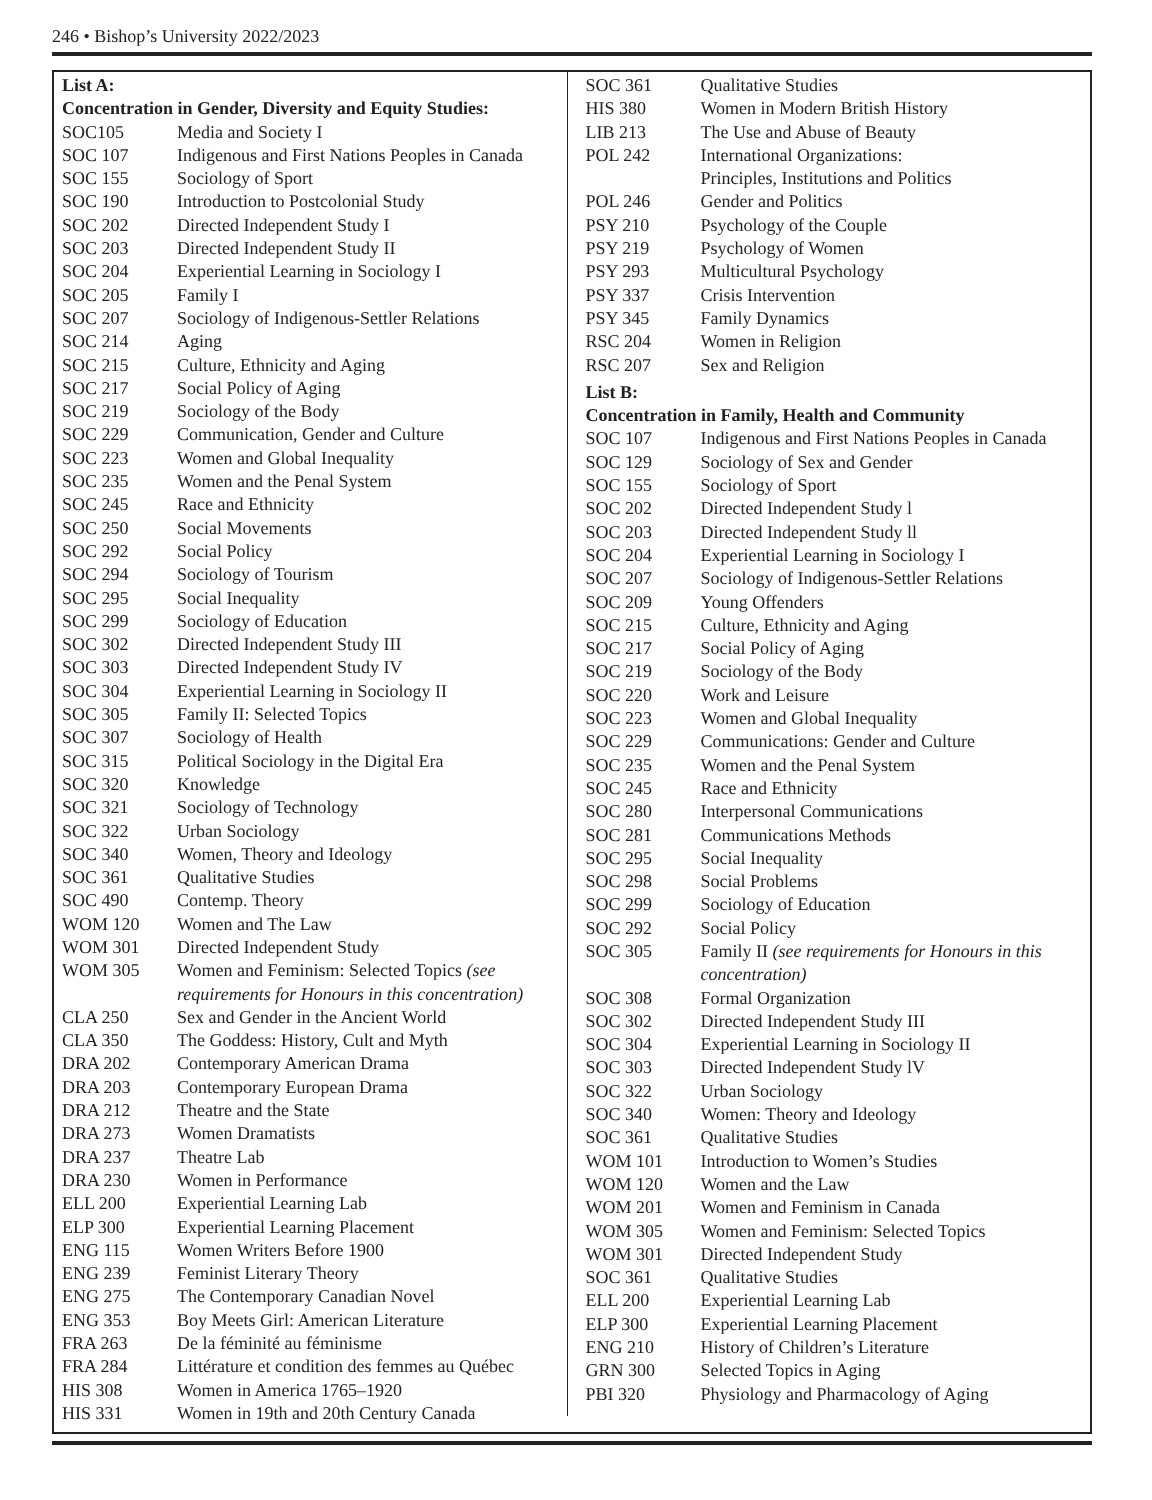246 • Bishop’s University 2022/2023
List A:
Concentration in Gender, Diversity and Equity Studies:
| SOC105 | Media and Society I |
| SOC 107 | Indigenous and First Nations Peoples in Canada |
| SOC 155 | Sociology of Sport |
| SOC 190 | Introduction to Postcolonial Study |
| SOC 202 | Directed Independent Study I |
| SOC 203 | Directed Independent Study II |
| SOC 204 | Experiential Learning in Sociology I |
| SOC 205 | Family I |
| SOC 207 | Sociology of Indigenous-Settler Relations |
| SOC 214 | Aging |
| SOC 215 | Culture, Ethnicity and Aging |
| SOC 217 | Social Policy of Aging |
| SOC 219 | Sociology of the Body |
| SOC 229 | Communication, Gender and Culture |
| SOC 223 | Women and Global Inequality |
| SOC 235 | Women and the Penal System |
| SOC 245 | Race and Ethnicity |
| SOC 250 | Social Movements |
| SOC 292 | Social Policy |
| SOC 294 | Sociology of Tourism |
| SOC 295 | Social Inequality |
| SOC 299 | Sociology of Education |
| SOC 302 | Directed Independent Study III |
| SOC 303 | Directed Independent Study IV |
| SOC 304 | Experiential Learning in Sociology II |
| SOC 305 | Family II: Selected Topics |
| SOC 307 | Sociology of Health |
| SOC 315 | Political Sociology in the Digital Era |
| SOC 320 | Knowledge |
| SOC 321 | Sociology of Technology |
| SOC 322 | Urban Sociology |
| SOC 340 | Women, Theory and Ideology |
| SOC 361 | Qualitative Studies |
| SOC 490 | Contemp. Theory |
| WOM 120 | Women and The Law |
| WOM 301 | Directed Independent Study |
| WOM 305 | Women and Feminism: Selected Topics (see requirements for Honours in this concentration) |
| CLA 250 | Sex and Gender in the Ancient World |
| CLA 350 | The Goddess: History, Cult and Myth |
| DRA 202 | Contemporary American Drama |
| DRA 203 | Contemporary European Drama |
| DRA 212 | Theatre and the State |
| DRA 273 | Women Dramatists |
| DRA 237 | Theatre Lab |
| DRA 230 | Women in Performance |
| ELL 200 | Experiential Learning Lab |
| ELP 300 | Experiential Learning Placement |
| ENG 115 | Women Writers Before 1900 |
| ENG 239 | Feminist Literary Theory |
| ENG 275 | The Contemporary Canadian Novel |
| ENG 353 | Boy Meets Girl: American Literature |
| FRA 263 | De la féminité au féminisme |
| FRA 284 | Littérature et condition des femmes au Québec |
| HIS 308 | Women in America 1765–1920 |
| HIS 331 | Women in 19th and 20th Century Canada |
| SOC 361 | Qualitative Studies |
| HIS 380 | Women in Modern British History |
| LIB 213 | The Use and Abuse of Beauty |
| POL 242 | International Organizations: Principles, Institutions and Politics |
| POL 246 | Gender and Politics |
| PSY 210 | Psychology of the Couple |
| PSY 219 | Psychology of Women |
| PSY 293 | Multicultural Psychology |
| PSY 337 | Crisis Intervention |
| PSY 345 | Family Dynamics |
| RSC 204 | Women in Religion |
| RSC 207 | Sex and Religion |
List B:
Concentration in Family, Health and Community
| SOC 107 | Indigenous and First Nations Peoples in Canada |
| SOC 129 | Sociology of Sex and Gender |
| SOC 155 | Sociology of Sport |
| SOC 202 | Directed Independent Study l |
| SOC 203 | Directed Independent Study ll |
| SOC 204 | Experiential Learning in Sociology I |
| SOC 207 | Sociology of Indigenous-Settler Relations |
| SOC 209 | Young Offenders |
| SOC 215 | Culture, Ethnicity and Aging |
| SOC 217 | Social Policy of Aging |
| SOC 219 | Sociology of the Body |
| SOC 220 | Work and Leisure |
| SOC 223 | Women and Global Inequality |
| SOC 229 | Communications: Gender and Culture |
| SOC 235 | Women and the Penal System |
| SOC 245 | Race and Ethnicity |
| SOC 280 | Interpersonal Communications |
| SOC 281 | Communications Methods |
| SOC 295 | Social Inequality |
| SOC 298 | Social Problems |
| SOC 299 | Sociology of Education |
| SOC 292 | Social Policy |
| SOC 305 | Family II (see requirements for Honours in this concentration) |
| SOC 308 | Formal Organization |
| SOC 302 | Directed Independent Study III |
| SOC 304 | Experiential Learning in Sociology II |
| SOC 303 | Directed Independent Study lV |
| SOC 322 | Urban Sociology |
| SOC 340 | Women: Theory and Ideology |
| SOC 361 | Qualitative Studies |
| WOM 101 | Introduction to Women’s Studies |
| WOM 120 | Women and the Law |
| WOM 201 | Women and Feminism in Canada |
| WOM 305 | Women and Feminism: Selected Topics |
| WOM 301 | Directed Independent Study |
| SOC 361 | Qualitative Studies |
| ELL 200 | Experiential Learning Lab |
| ELP 300 | Experiential Learning Placement |
| ENG 210 | History of Children’s Literature |
| GRN 300 | Selected Topics in Aging |
| PBI 320 | Physiology and Pharmacology of Aging |